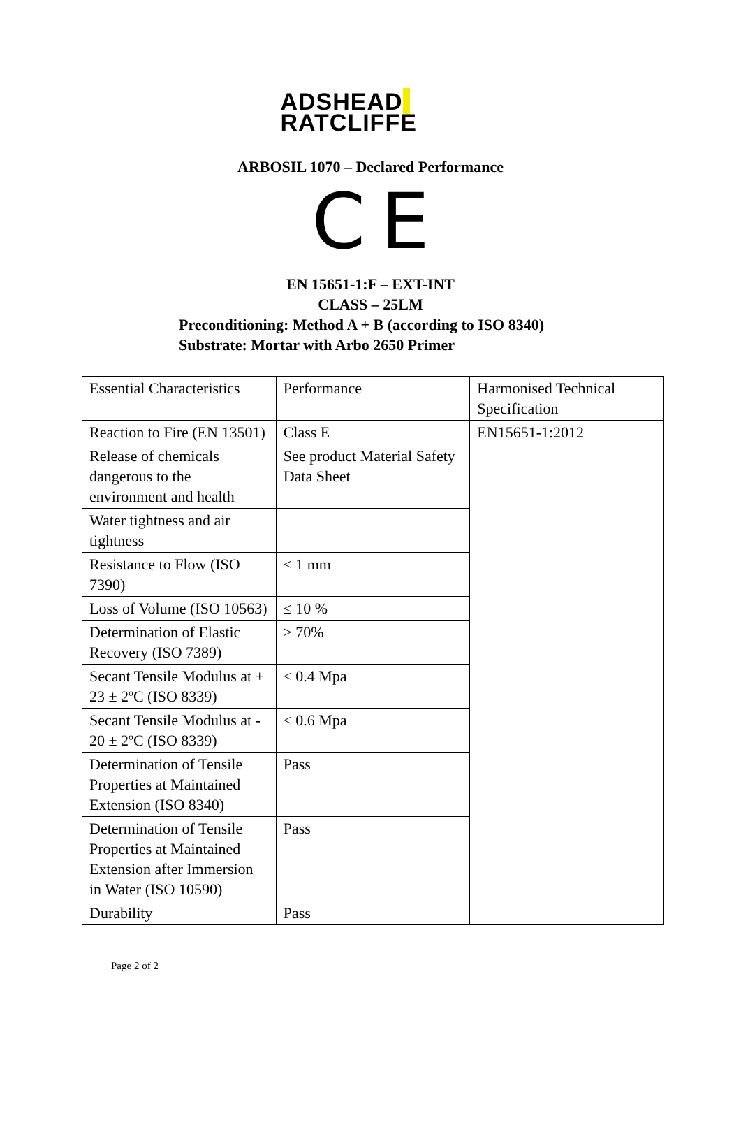ADSHEAD
RATCLIFFE
ARBOSIL 1070 – Declared Performance
C E
EN 15651-1:F – EXT-INT
CLASS – 25LM
Preconditioning: Method A + B (according to ISO 8340)
Substrate: Mortar with Arbo 2650 Primer
| Essential Characteristics | Performance | Harmonised Technical Specification |
| Reaction to Fire (EN 13501) | Class E | EN15651-1:2012 |
| Release of chemicals dangerous to the environment and health | See product Material Safety Data Sheet | |
| Water tightness and air tightness | | |
| Resistance to Flow (ISO 7390) | ≤ 1 mm | |
| Loss of Volume (ISO 10563) | ≤ 10 % | |
| Determination of Elastic Recovery (ISO 7389) | ≥ 70% | |
| Secant Tensile Modulus at + 23 ± 2ºC (ISO 8339) | ≤ 0.4 Mpa | |
| Secant Tensile Modulus at - 20 ± 2ºC (ISO 8339) | ≤ 0.6 Mpa | |
| Determination of Tensile Properties at Maintained Extension (ISO 8340) | Pass | |
| Determination of Tensile Properties at Maintained Extension after Immersion in Water (ISO 10590) | Pass | |
| Durability | Pass | |
Page 2 of 2